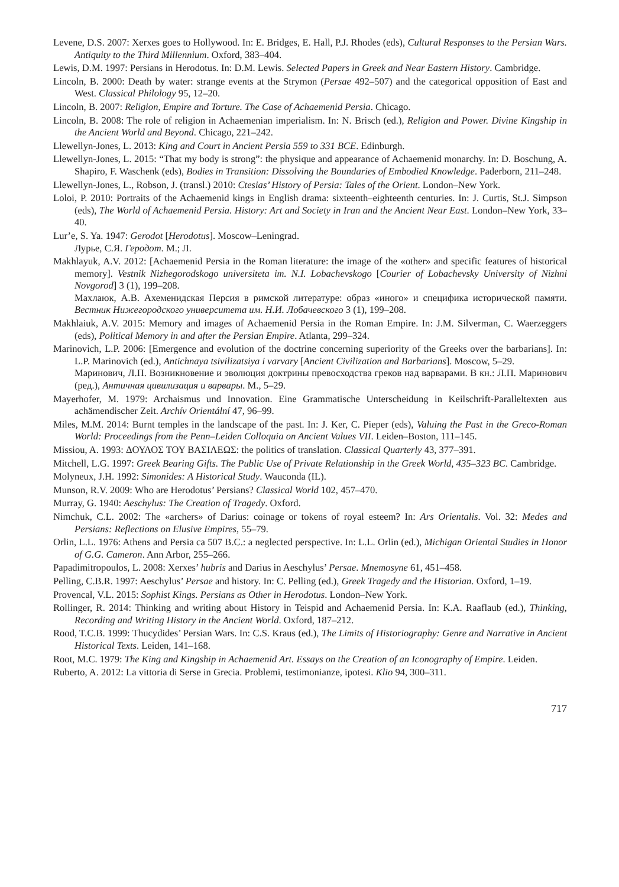Levene, D.S. 2007: Xerxes goes to Hollywood. In: E. Bridges, E. Hall, P.J. Rhodes (eds), Cultural Responses to the Persian Wars. Antiquity to the Third Millennium. Oxford, 383–404.
Lewis, D.M. 1997: Persians in Herodotus. In: D.M. Lewis. Selected Papers in Greek and Near Eastern History. Cambridge.
Lincoln, B. 2000: Death by water: strange events at the Strymon (Persae 492–507) and the categorical opposition of East and West. Classical Philology 95, 12–20.
Lincoln, B. 2007: Religion, Empire and Torture. The Case of Achaemenid Persia. Chicago.
Lincoln, B. 2008: The role of religion in Achaemenian imperialism. In: N. Brisch (ed.), Religion and Power. Divine Kingship in the Ancient World and Beyond. Chicago, 221–242.
Llewellyn-Jones, L. 2013: King and Court in Ancient Persia 559 to 331 BCE. Edinburgh.
Llewellyn-Jones, L. 2015: “That my body is strong”: the physique and appearance of Achaemenid monarchy. In: D. Boschung, A. Shapiro, F. Waschenk (eds), Bodies in Transition: Dissolving the Boundaries of Embodied Knowledge. Paderborn, 211–248.
Llewellyn-Jones, L., Robson, J. (transl.) 2010: Ctesias’ History of Persia: Tales of the Orient. London–New York.
Loloi, P. 2010: Portraits of the Achaemenid kings in English drama: sixteenth–eighteenth centuries. In: J. Curtis, St.J. Simpson (eds), The World of Achaemenid Persia. History: Art and Society in Iran and the Ancient Near East. London–New York, 33–40.
Lur’e, S. Ya. 1947: Gerodot [Herodotus]. Moscow–Leningrad.
Лурье, С.Я. Геродот. М.; Л.
Makhlayuk, A.V. 2012: [Achaemenid Persia in the Roman literature: the image of the «other» and specific features of historical memory]. Vestnik Nizhegorodskogo universiteta im. N.I. Lobachevskogo [Courier of Lobachevsky University of Nizhni Novgorod] 3 (1), 199–208.
Махлаюк, А.В. Ахеменидская Персия в римской литературе: образ «иного» и специфика исторической памяти. Вестник Нижегородского университета им. Н.И. Лобачевского 3 (1), 199–208.
Makhlaiuk, A.V. 2015: Memory and images of Achaemenid Persia in the Roman Empire. In: J.M. Silverman, C. Waerzeggers (eds), Political Memory in and after the Persian Empire. Atlanta, 299–324.
Marinovich, L.P. 2006: [Emergence and evolution of the doctrine concerning superiority of the Greeks over the barbarians]. In: L.P. Marinovich (ed.), Antichnaya tsivilizatsiya i varvary [Ancient Civilization and Barbarians]. Moscow, 5–29.
Маринович, Л.П. Возникновение и эволюция доктрины превосходства греков над варварами. В кн.: Л.П. Маринович (ред.), Античная цивилизация и варвары. М., 5–29.
Mayerhofer, M. 1979: Archaismus und Innovation. Eine Grammatische Unterscheidung in Keilschrift-Paralleltexten aus achämendischer Zeit. Archív Orientální 47, 96–99.
Miles, M.M. 2014: Burnt temples in the landscape of the past. In: J. Ker, C. Pieper (eds), Valuing the Past in the Greco-Roman World: Proceedings from the Penn–Leiden Colloquia on Ancient Values VII. Leiden–Boston, 111–145.
Missiou, A. 1993: ΔΟΥΛΟΣ ΤΟΥ ΒΑΣΙΛΕΩΣ: the politics of translation. Classical Quarterly 43, 377–391.
Mitchell, L.G. 1997: Greek Bearing Gifts. The Public Use of Private Relationship in the Greek World, 435–323 BC. Cambridge.
Molyneux, J.H. 1992: Simonides: A Historical Study. Wauconda (IL).
Munson, R.V. 2009: Who are Herodotus’ Persians? Classical World 102, 457–470.
Murray, G. 1940: Aeschylus: The Creation of Tragedy. Oxford.
Nimchuk, C.L. 2002: The «archers» of Darius: coinage or tokens of royal esteem? In: Ars Orientalis. Vol. 32: Medes and Persians: Reflections on Elusive Empires, 55–79.
Orlin, L.L. 1976: Athens and Persia ca 507 B.C.: a neglected perspective. In: L.L. Orlin (ed.), Michigan Oriental Studies in Honor of G.G. Cameron. Ann Arbor, 255–266.
Papadimitropoulos, L. 2008: Xerxes’ hubris and Darius in Aeschylus’ Persae. Mnemosyne 61, 451–458.
Pelling, C.B.R. 1997: Aeschylus’ Persae and history. In: C. Pelling (ed.), Greek Tragedy and the Historian. Oxford, 1–19.
Provencal, V.L. 2015: Sophist Kings. Persians as Other in Herodotus. London–New York.
Rollinger, R. 2014: Thinking and writing about History in Teispid and Achaemenid Persia. In: K.A. Raaflaub (ed.), Thinking, Recording and Writing History in the Ancient World. Oxford, 187–212.
Rood, T.C.B. 1999: Thucydides’ Persian Wars. In: C.S. Kraus (ed.), The Limits of Historiography: Genre and Narrative in Ancient Historical Texts. Leiden, 141–168.
Root, M.C. 1979: The King and Kingship in Achaemenid Art. Essays on the Creation of an Iconography of Empire. Leiden.
Ruberto, A. 2012: La vittoria di Serse in Grecia. Problemi, testimonianze, ipotesi. Klio 94, 300–311.
717